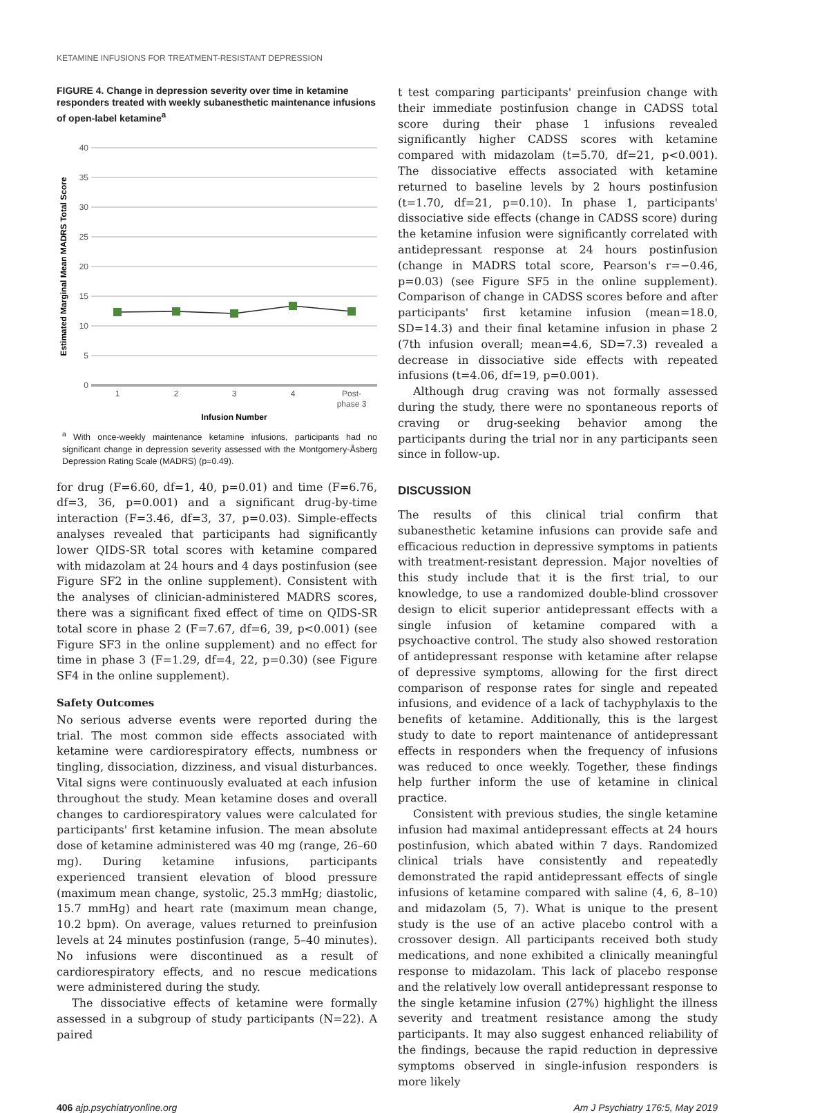KETAMINE INFUSIONS FOR TREATMENT-RESISTANT DEPRESSION
FIGURE 4. Change in depression severity over time in ketamine responders treated with weekly subanesthetic maintenance infusions of open-label ketamine<sup>a</sup>
40
35
30
25
20
15
10
5
0
1
2
3
4
Post-
phase 3
Infusion Number
Estimated Marginal Mean MADRS Total Score
<sup>a</sup> With once-weekly maintenance ketamine infusions, participants had no significant change in depression severity assessed with the Montgomery-Åsberg Depression Rating Scale (MADRS) (p=0.49).
for drug (F=6.60, df=1, 40, p=0.01) and time (F=6.76, df=3, 36, p=0.001) and a significant drug-by-time interaction (F=3.46, df=3, 37, p=0.03). Simple-effects analyses revealed that participants had significantly lower QIDS-SR total scores with ketamine compared with midazolam at 24 hours and 4 days postinfusion (see Figure SF2 in the online supplement). Consistent with the analyses of clinician-administered MADRS scores, there was a significant fixed effect of time on QIDS-SR total score in phase 2 (F=7.67, df=6, 39, p<0.001) (see Figure SF3 in the online supplement) and no effect for time in phase 3 (F=1.29, df=4, 22, p=0.30) (see Figure SF4 in the online supplement).
Safety Outcomes
No serious adverse events were reported during the trial. The most common side effects associated with ketamine were cardiorespiratory effects, numbness or tingling, dissociation, dizziness, and visual disturbances. Vital signs were continuously evaluated at each infusion throughout the study. Mean ketamine doses and overall changes to cardiorespiratory values were calculated for participants' first ketamine infusion. The mean absolute dose of ketamine administered was 40 mg (range, 26–60 mg). During ketamine infusions, participants experienced transient elevation of blood pressure (maximum mean change, systolic, 25.3 mmHg; diastolic, 15.7 mmHg) and heart rate (maximum mean change, 10.2 bpm). On average, values returned to preinfusion levels at 24 minutes postinfusion (range, 5–40 minutes). No infusions were discontinued as a result of cardiorespiratory effects, and no rescue medications were administered during the study.
The dissociative effects of ketamine were formally assessed in a subgroup of study participants (N=22). A paired
t test comparing participants' preinfusion change with their immediate postinfusion change in CADSS total score during their phase 1 infusions revealed significantly higher CADSS scores with ketamine compared with midazolam (t=5.70, df=21, p<0.001). The dissociative effects associated with ketamine returned to baseline levels by 2 hours postinfusion (t=1.70, df=21, p=0.10). In phase 1, participants' dissociative side effects (change in CADSS score) during the ketamine infusion were significantly correlated with antidepressant response at 24 hours postinfusion (change in MADRS total score, Pearson's r=−0.46, p=0.03) (see Figure SF5 in the online supplement). Comparison of change in CADSS scores before and after participants' first ketamine infusion (mean=18.0, SD=14.3) and their final ketamine infusion in phase 2 (7th infusion overall; mean=4.6, SD=7.3) revealed a decrease in dissociative side effects with repeated infusions (t=4.06, df=19, p=0.001).
Although drug craving was not formally assessed during the study, there were no spontaneous reports of craving or drug-seeking behavior among the participants during the trial nor in any participants seen since in follow-up.
DISCUSSION
The results of this clinical trial confirm that subanesthetic ketamine infusions can provide safe and efficacious reduction in depressive symptoms in patients with treatment-resistant depression. Major novelties of this study include that it is the first trial, to our knowledge, to use a randomized double-blind crossover design to elicit superior antidepressant effects with a single infusion of ketamine compared with a psychoactive control. The study also showed restoration of antidepressant response with ketamine after relapse of depressive symptoms, allowing for the first direct comparison of response rates for single and repeated infusions, and evidence of a lack of tachyphylaxis to the benefits of ketamine. Additionally, this is the largest study to date to report maintenance of antidepressant effects in responders when the frequency of infusions was reduced to once weekly. Together, these findings help further inform the use of ketamine in clinical practice.
Consistent with previous studies, the single ketamine infusion had maximal antidepressant effects at 24 hours postinfusion, which abated within 7 days. Randomized clinical trials have consistently and repeatedly demonstrated the rapid antidepressant effects of single infusions of ketamine compared with saline (4, 6, 8–10) and midazolam (5, 7). What is unique to the present study is the use of an active placebo control with a crossover design. All participants received both study medications, and none exhibited a clinically meaningful response to midazolam. This lack of placebo response and the relatively low overall antidepressant response to the single ketamine infusion (27%) highlight the illness severity and treatment resistance among the study participants. It may also suggest enhanced reliability of the findings, because the rapid reduction in depressive symptoms observed in single-infusion responders is more likely
406 ajp.psychiatryonline.org Am J Psychiatry 176:5, May 2019